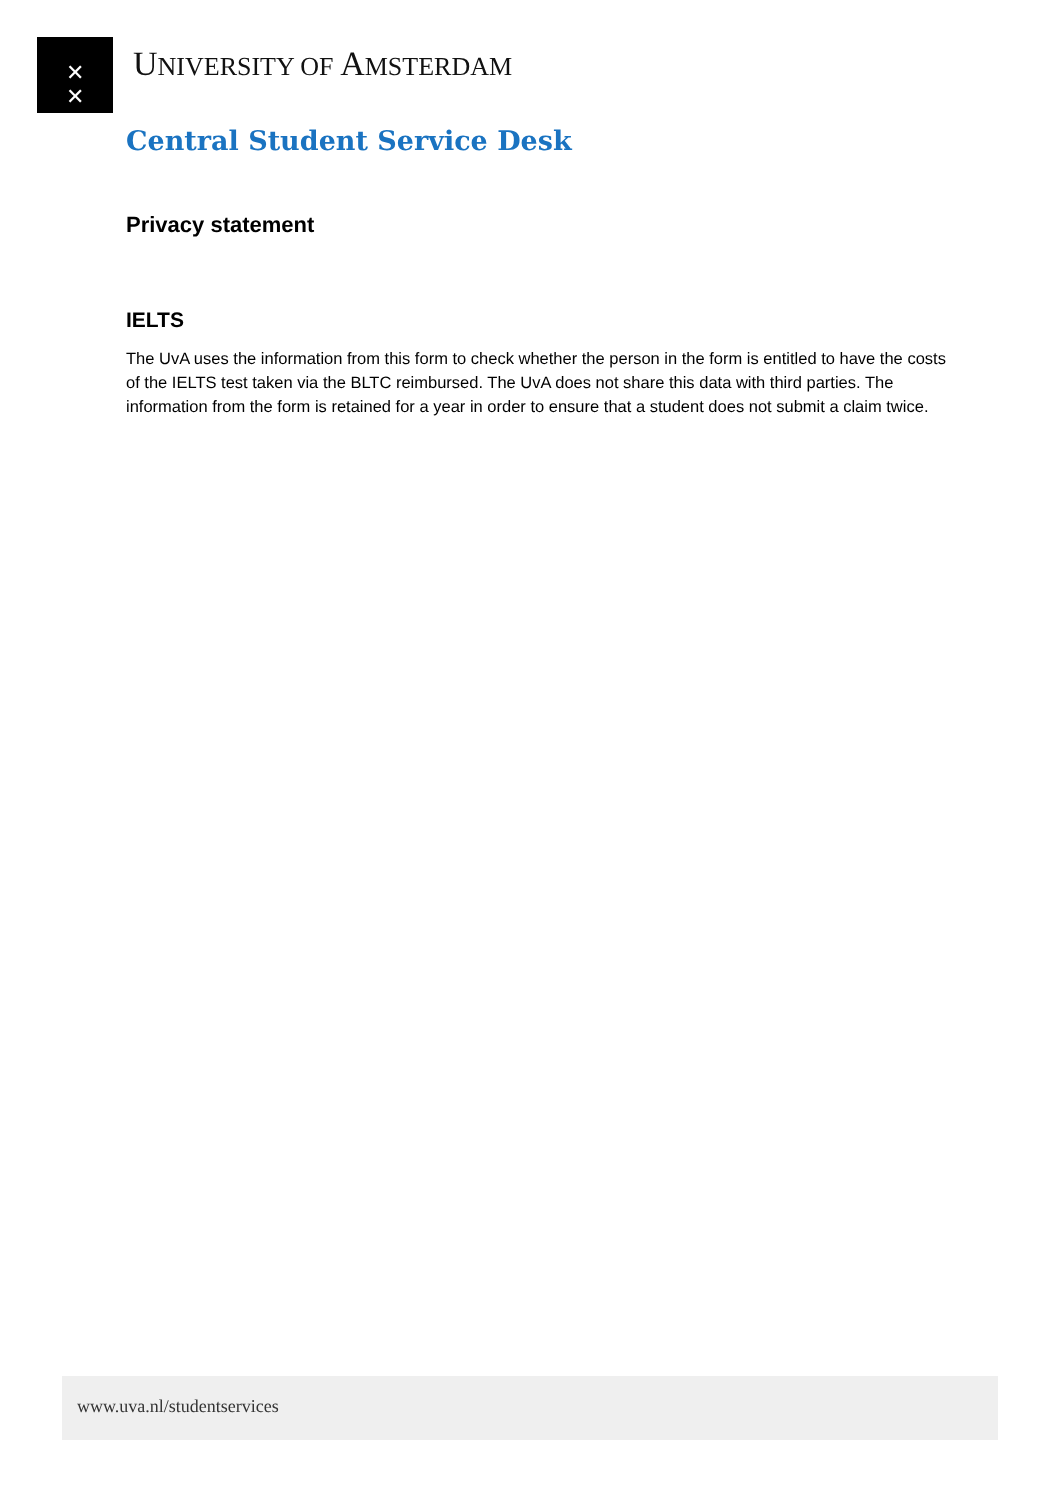✕
✕
✕
UNIVERSITY OF AMSTERDAM
Central Student Service Desk
Privacy statement
IELTS
The UvA uses the information from this form to check whether the person in the form is entitled to have the costs of the IELTS test taken via the BLTC reimbursed. The UvA does not share this data with third parties. The information from the form is retained for a year in order to ensure that a student does not submit a claim twice.
www.uva.nl/studentservices